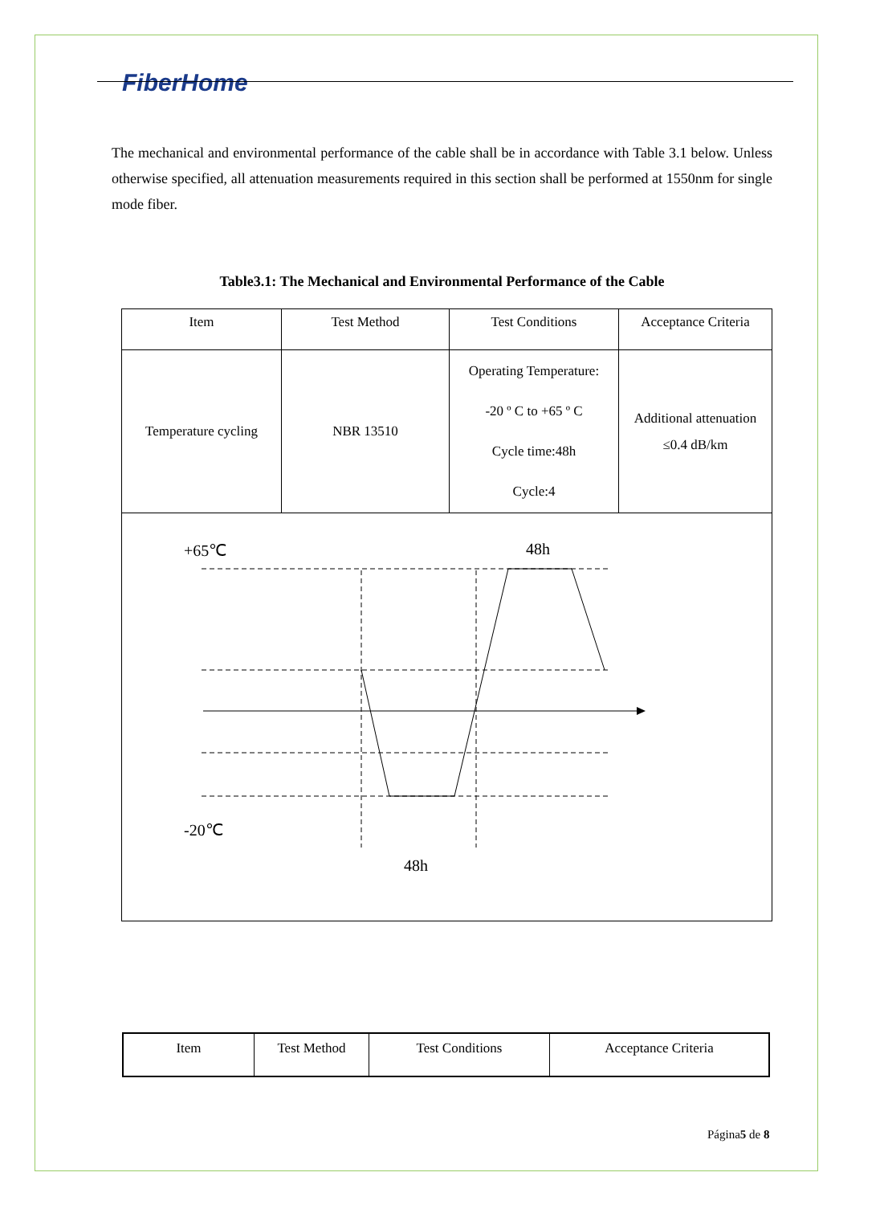FiberHome
The mechanical and environmental performance of the cable shall be in accordance with Table 3.1 below. Unless otherwise specified, all attenuation measurements required in this section shall be performed at 1550nm for single mode fiber.
Table3.1: The Mechanical and Environmental Performance of the Cable
| Item | Test Method | Test Conditions | Acceptance Criteria |
| Temperature cycling | NBR 13510 | Operating Temperature: -20 º C to +65 º C Cycle time:48h Cycle:4 | Additional attenuation ≤0.4 dB/km |
| +65℃ 48h -20℃ 48h | | | |
| Item | Test Method | Test Conditions | Acceptance Criteria |
Página5 de 8